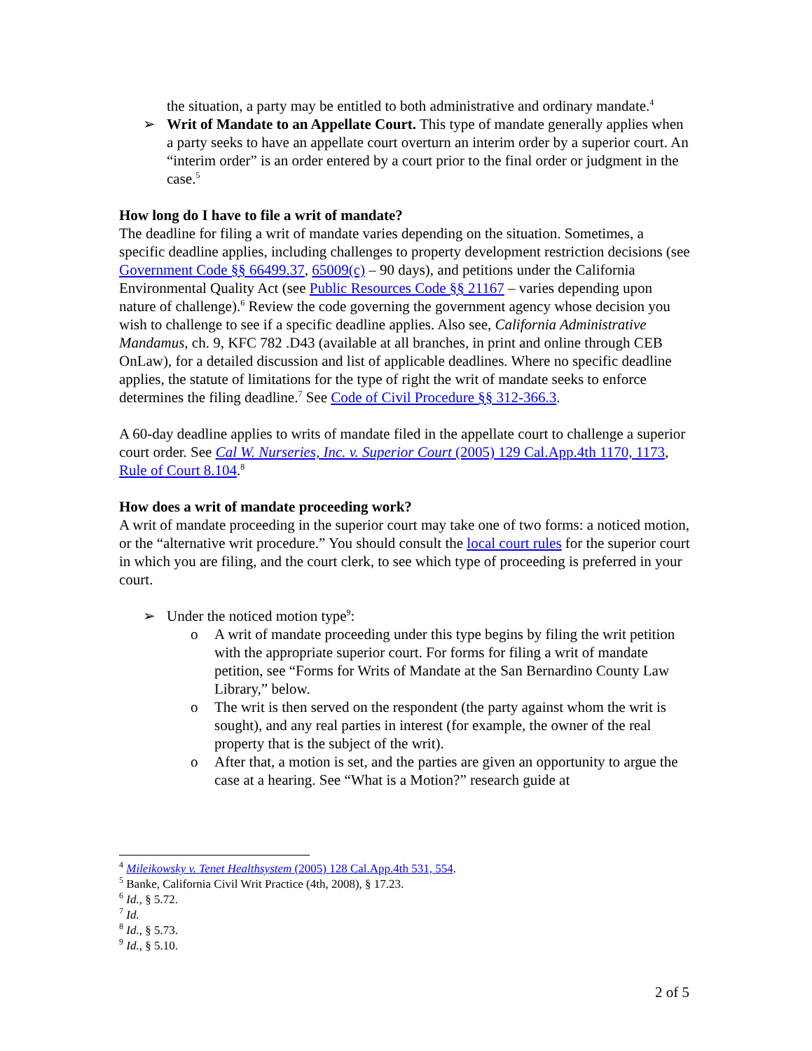the situation, a party may be entitled to both administrative and ordinary mandate.<sup>4</sup>
➢ Writ of Mandate to an Appellate Court. This type of mandate generally applies when a party seeks to have an appellate court overturn an interim order by a superior court. An “interim order” is an order entered by a court prior to the final order or judgment in the case.<sup>5</sup>
How long do I have to file a writ of mandate?
The deadline for filing a writ of mandate varies depending on the situation. Sometimes, a specific deadline applies, including challenges to property development restriction decisions (see Government Code §§ 66499.37, 65009(c) – 90 days), and petitions under the California Environmental Quality Act (see Public Resources Code §§ 21167 – varies depending upon nature of challenge).<sup>6</sup> Review the code governing the government agency whose decision you wish to challenge to see if a specific deadline applies. Also see, California Administrative Mandamus, ch. 9, KFC 782 .D43 (available at all branches, in print and online through CEB OnLaw), for a detailed discussion and list of applicable deadlines. Where no specific deadline applies, the statute of limitations for the type of right the writ of mandate seeks to enforce determines the filing deadline.<sup>7</sup> See Code of Civil Procedure §§ 312-366.3.
A 60-day deadline applies to writs of mandate filed in the appellate court to challenge a superior court order. See Cal W. Nurseries, Inc. v. Superior Court (2005) 129 Cal.App.4th 1170, 1173, Rule of Court 8.104.<sup>8</sup>
How does a writ of mandate proceeding work?
A writ of mandate proceeding in the superior court may take one of two forms: a noticed motion, or the “alternative writ procedure.” You should consult the local court rules for the superior court in which you are filing, and the court clerk, to see which type of proceeding is preferred in your court.
➢ Under the noticed motion type<sup>9</sup>:
o A writ of mandate proceeding under this type begins by filing the writ petition with the appropriate superior court. For forms for filing a writ of mandate petition, see “Forms for Writs of Mandate at the San Bernardino County Law Library,” below.
o The writ is then served on the respondent (the party against whom the writ is sought), and any real parties in interest (for example, the owner of the real property that is the subject of the writ).
o After that, a motion is set, and the parties are given an opportunity to argue the case at a hearing. See “What is a Motion?” research guide at
<sup>4</sup> Mileikowsky v. Tenet Healthsystem (2005) 128 Cal.App.4th 531, 554.
<sup>5</sup> Banke, California Civil Writ Practice (4th, 2008), § 17.23.
<sup>6</sup> Id., § 5.72.
<sup>7</sup> Id.
<sup>8</sup> Id., § 5.73.
<sup>9</sup> Id., § 5.10.
2 of 5